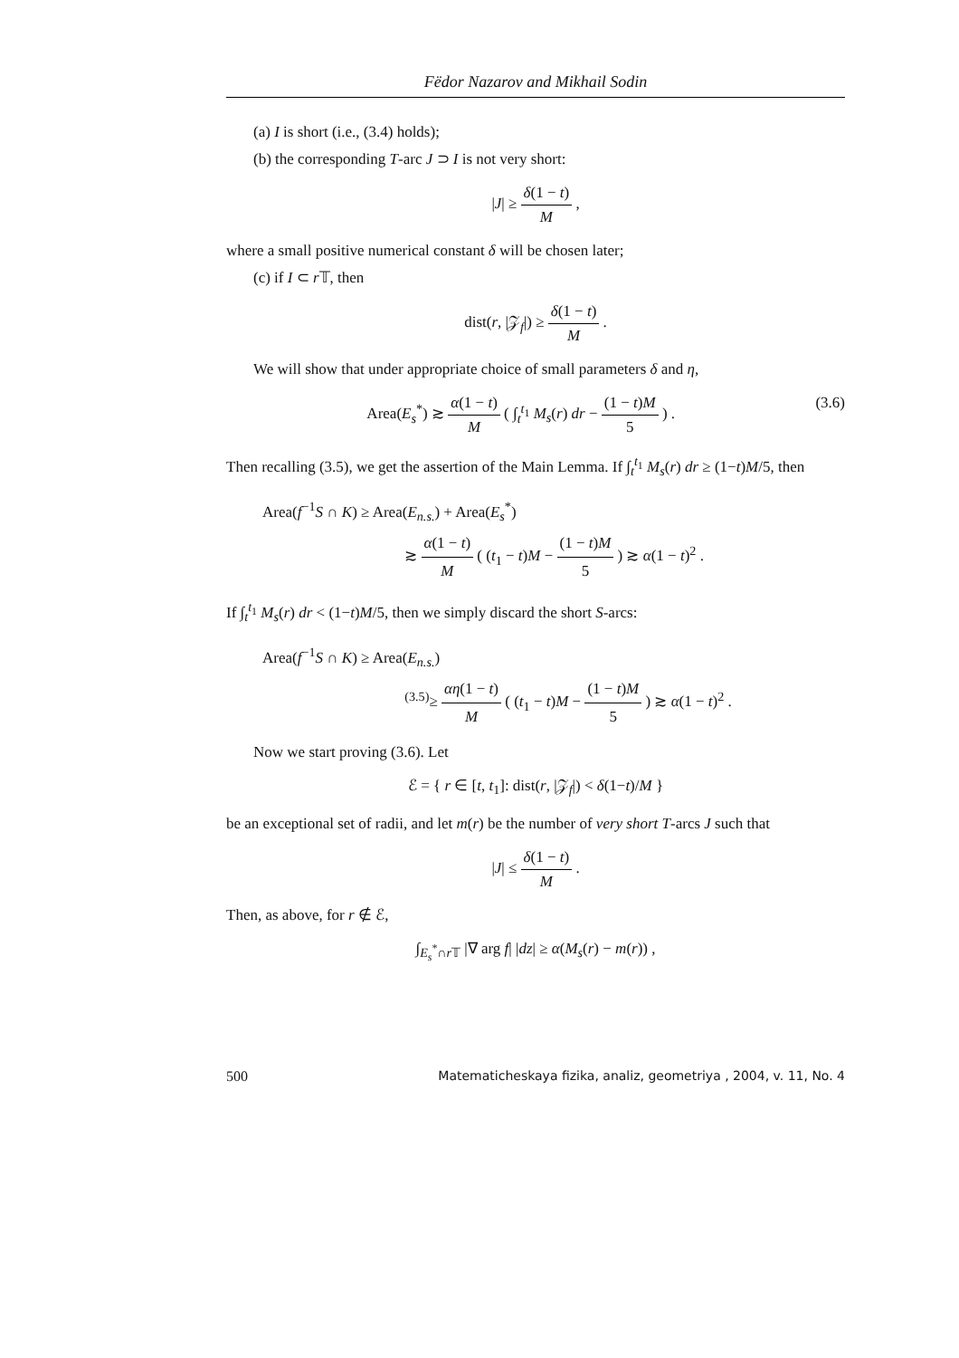Fëdor Nazarov and Mikhail Sodin
(a) I is short (i.e., (3.4) holds);
(b) the corresponding T-arc J ⊃ I is not very short:
|J| ≥ δ(1 − t) M ,
where a small positive numerical constant δ will be chosen later;
(c) if I ⊂ r 𝕋, then
dist(r, |𝒵<sub>f</sub>|) ≥ δ(1 − t) M .
We will show that under appropriate choice of small parameters δ and η,
(3.6) Area(E<sub>s</sub><sup>*</sup>) ≳ α(1 − t) M ( ∫<sub>t</sub><sup>t<sub>1</sub></sup> M<sub>s</sub>(r) dr − (1 − t)M 5 ) .
Then recalling (3.5), we get the assertion of the Main Lemma. If ∫<sub>t</sub><sup>t<sub>1</sub></sup> M<sub>s</sub>(r) dr ≥ (1−t)M/5, then
Area(f<sup>−1</sup>S ∩ K) ≥ Area(E<sub>n.s.</sub>) + Area(E<sub>s</sub><sup>*</sup>)
≳ α(1 − t) M ( (t<sub>1</sub> − t)M − (1 − t)M 5 ) ≳ α(1 − t)<sup>2</sup> .
If ∫<sub>t</sub><sup>t<sub>1</sub></sup> M<sub>s</sub>(r) dr < (1−t)M/5, then we simply discard the short S-arcs:
Area(f<sup>−1</sup>S ∩ K) ≥ Area(E<sub>n.s.</sub>)
<sup>(3.5)</sup>≥ αη(1 − t) M ( (t<sub>1</sub> − t)M − (1 − t)M 5 ) ≳ α(1 − t)<sup>2</sup> .
Now we start proving (3.6). Let
ℰ = { r ∈ [t, t<sub>1</sub>]: dist(r, |𝒵<sub>f</sub>|) < δ(1−t)/M }
be an exceptional set of radii, and let m(r) be the number of very short T-arcs J such that
|J| ≤ δ(1 − t) M .
Then, as above, for r ∉ ℰ,
∫<sub>E<sub>s</sub><sup>*</sup>∩r 𝕋</sub> |∇ arg f| |dz| ≥ α(M<sub>s</sub>(r) − m(r)) ,
500 Matematicheskaya fizika, analiz, geometriya , 2004, v. 11, No. 4